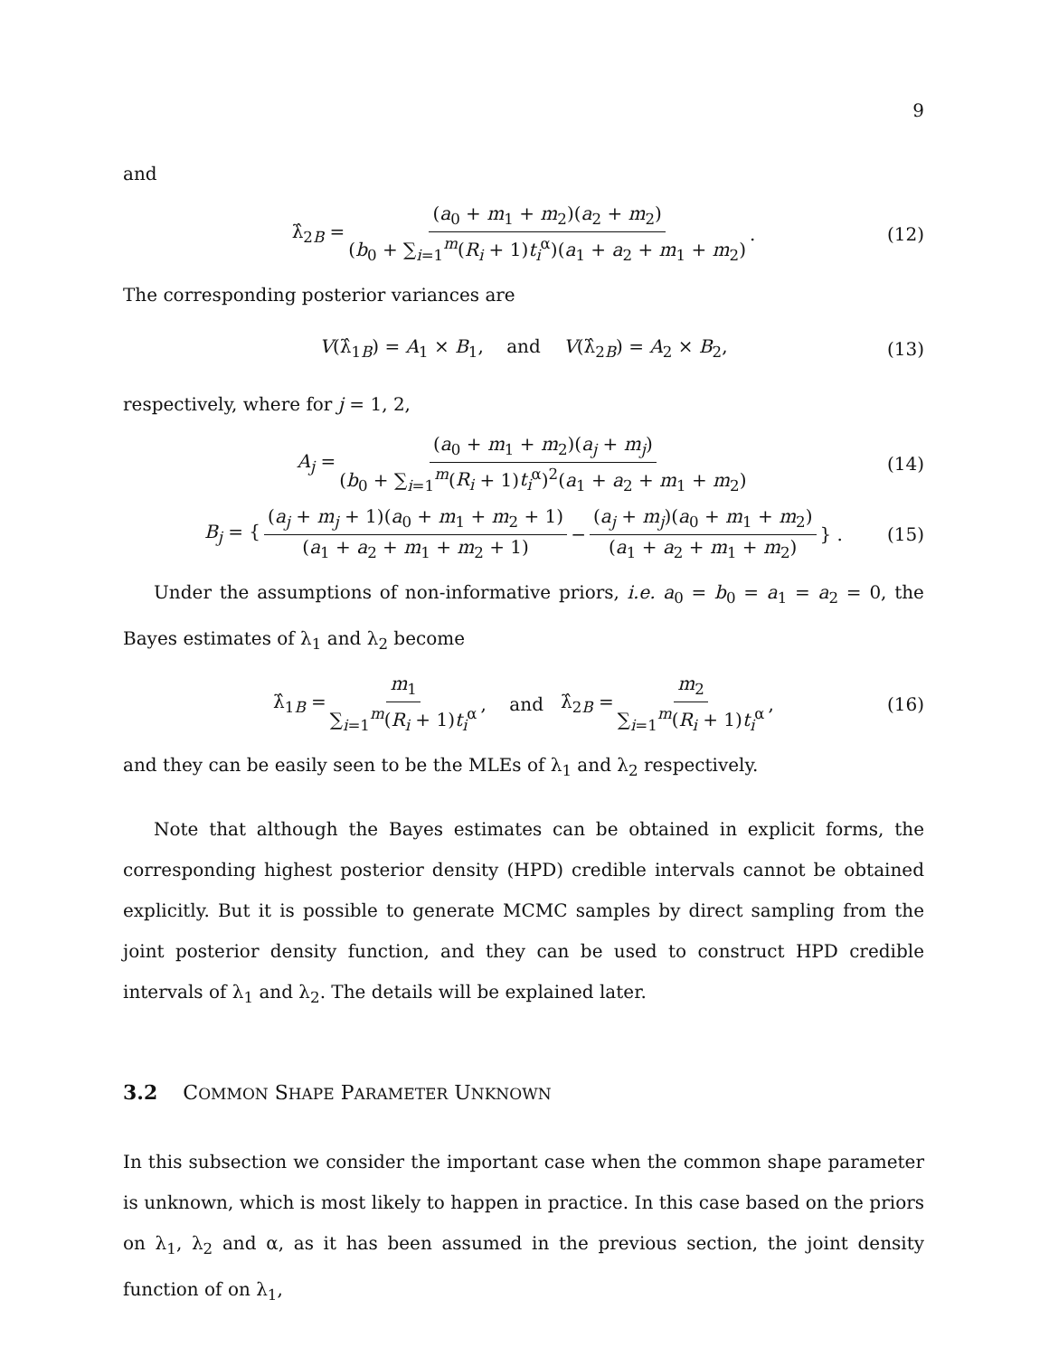9
and
λ̂<sub>2B</sub> = (a<sub>0</sub> + m<sub>1</sub> + m<sub>2</sub>)(a<sub>2</sub> + m<sub>2</sub>) (b<sub>0</sub> + ∑<sub>i=1</sub><sup>m</sup>(R<sub>i</sub> + 1)t<sub>i</sub><sup>α</sup>)(a<sub>1</sub> + a<sub>2</sub> + m<sub>1</sub> + m<sub>2</sub>). (12)
The corresponding posterior variances are
V(λ̂<sub>1B</sub>) = A<sub>1</sub> × B<sub>1</sub>, and V(λ̂<sub>2B</sub>) = A<sub>2</sub> × B<sub>2</sub>, (13)
respectively, where for j = 1, 2,
A<sub>j</sub> = (a<sub>0</sub> + m<sub>1</sub> + m<sub>2</sub>)(a<sub>j</sub> + m<sub>j</sub>) (b<sub>0</sub> + ∑<sub>i=1</sub><sup>m</sup>(R<sub>i</sub> + 1)t<sub>i</sub><sup>α</sup>)<sup>2</sup>(a<sub>1</sub> + a<sub>2</sub> + m<sub>1</sub> + m<sub>2</sub>) (14)
B<sub>j</sub> = { (a<sub>j</sub> + m<sub>j</sub> + 1)(a<sub>0</sub> + m<sub>1</sub> + m<sub>2</sub> + 1) (a<sub>1</sub> + a<sub>2</sub> + m<sub>1</sub> + m<sub>2</sub> + 1) − (a<sub>j</sub> + m<sub>j</sub>)(a<sub>0</sub> + m<sub>1</sub> + m<sub>2</sub>) (a<sub>1</sub> + a<sub>2</sub> + m<sub>1</sub> + m<sub>2</sub>) } . (15)
Under the assumptions of non-informative priors, i.e. a<sub>0</sub> = b<sub>0</sub> = a<sub>1</sub> = a<sub>2</sub> = 0, the Bayes estimates of λ<sub>1</sub> and λ<sub>2</sub> become
λ̂<sub>1B</sub> = m<sub>1</sub> ∑<sub>i=1</sub><sup>m</sup>(R<sub>i</sub> + 1)t<sub>i</sub><sup>α</sup>, and λ̂<sub>2B</sub> = m<sub>2</sub> ∑<sub>i=1</sub><sup>m</sup>(R<sub>i</sub> + 1)t<sub>i</sub><sup>α</sup>, (16)
and they can be easily seen to be the MLEs of λ<sub>1</sub> and λ<sub>2</sub> respectively.
Note that although the Bayes estimates can be obtained in explicit forms, the corresponding highest posterior density (HPD) credible intervals cannot be obtained explicitly. But it is possible to generate MCMC samples by direct sampling from the joint posterior density function, and they can be used to construct HPD credible intervals of λ<sub>1</sub> and λ<sub>2</sub>. The details will be explained later.
3.2 COMMON SHAPE PARAMETER UNKNOWN
In this subsection we consider the important case when the common shape parameter is unknown, which is most likely to happen in practice. In this case based on the priors on λ<sub>1</sub>, λ<sub>2</sub> and α, as it has been assumed in the previous section, the joint density function of on λ<sub>1</sub>,